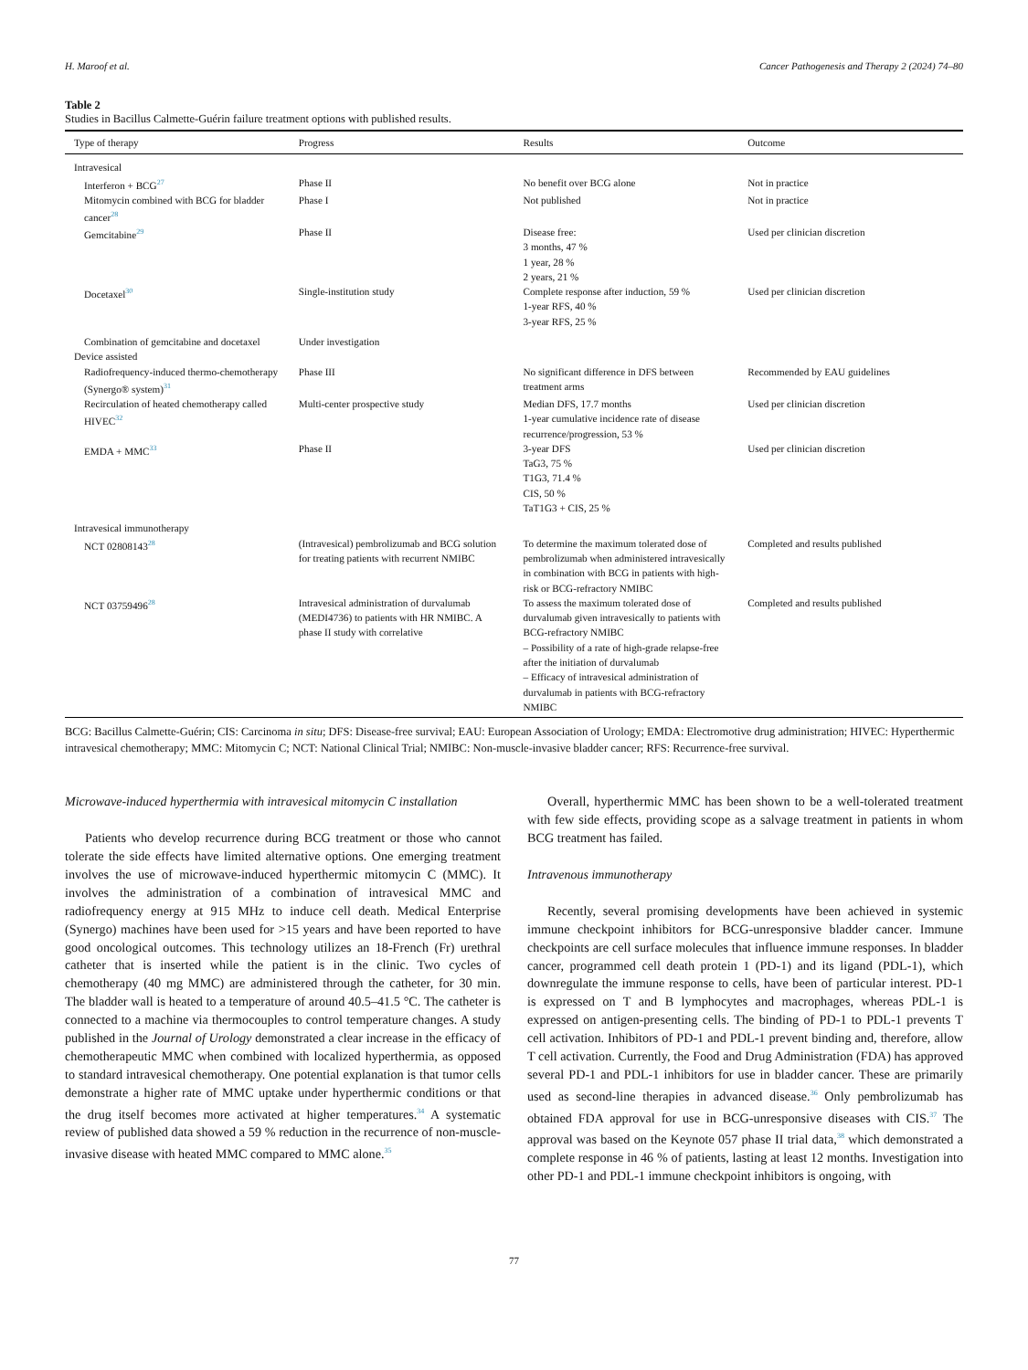H. Maroof et al. Cancer Pathogenesis and Therapy 2 (2024) 74–80
Table 2
Studies in Bacillus Calmette-Guérin failure treatment options with published results.
| Type of therapy | Progress | Results | Outcome |
| --- | --- | --- | --- |
| Intravesical | | | |
| Interferon + BCG<sup>27</sup> | Phase II | No benefit over BCG alone | Not in practice |
| Mitomycin combined with BCG for bladder cancer<sup>28</sup> | Phase I | Not published | Not in practice |
| Gemcitabine<sup>29</sup> | Phase II | Disease free: 3 months, 47 % 1 year, 28 % 2 years, 21 % | Used per clinician discretion |
| Docetaxel<sup>30</sup> | Single-institution study | Complete response after induction, 59 % 1-year RFS, 40 % 3-year RFS, 25 % | Used per clinician discretion |
| Combination of gemcitabine and docetaxel | Under investigation | | |
| Device assisted | | | |
| Radiofrequency-induced thermo-chemotherapy (Synergo® system)<sup>31</sup> | Phase III | No significant difference in DFS between treatment arms | Recommended by EAU guidelines |
| Recirculation of heated chemotherapy called HIVEC<sup>32</sup> | Multi-center prospective study | Median DFS, 17.7 months 1-year cumulative incidence rate of disease recurrence/progression, 53 % | Used per clinician discretion |
| EMDA + MMC<sup>33</sup> | Phase II | 3-year DFS TaG3, 75 % T1G3, 71.4 % CIS, 50 % TaT1G3 + CIS, 25 % | Used per clinician discretion |
| Intravesical immunotherapy | | | |
| NCT 02808143<sup>28</sup> | (Intravesical) pembrolizumab and BCG solution for treating patients with recurrent NMIBC | To determine the maximum tolerated dose of pembrolizumab when administered intravesically in combination with BCG in patients with high-risk or BCG-refractory NMIBC | Completed and results published |
| NCT 03759496<sup>28</sup> | Intravesical administration of durvalumab (MEDI4736) to patients with HR NMIBC. A phase II study with correlative | To assess the maximum tolerated dose of durvalumab given intravesically to patients with BCG-refractory NMIBC – Possibility of a rate of high-grade relapse-free after the initiation of durvalumab – Efficacy of intravesical administration of durvalumab in patients with BCG-refractory NMIBC | Completed and results published |
BCG: Bacillus Calmette-Guérin; CIS: Carcinoma in situ; DFS: Disease-free survival; EAU: European Association of Urology; EMDA: Electromotive drug administration; HIVEC: Hyperthermic intravesical chemotherapy; MMC: Mitomycin C; NCT: National Clinical Trial; NMIBC: Non-muscle-invasive bladder cancer; RFS: Recurrence-free survival.
Microwave-induced hyperthermia with intravesical mitomycin C installation
Patients who develop recurrence during BCG treatment or those who cannot tolerate the side effects have limited alternative options. One emerging treatment involves the use of microwave-induced hyperthermic mitomycin C (MMC). It involves the administration of a combination of intravesical MMC and radiofrequency energy at 915 MHz to induce cell death. Medical Enterprise (Synergo) machines have been used for >15 years and have been reported to have good oncological outcomes. This technology utilizes an 18-French (Fr) urethral catheter that is inserted while the patient is in the clinic. Two cycles of chemotherapy (40 mg MMC) are administered through the catheter, for 30 min. The bladder wall is heated to a temperature of around 40.5–41.5 °C. The catheter is connected to a machine via thermocouples to control temperature changes. A study published in the Journal of Urology demonstrated a clear increase in the efficacy of chemotherapeutic MMC when combined with localized hyperthermia, as opposed to standard intravesical chemotherapy. One potential explanation is that tumor cells demonstrate a higher rate of MMC uptake under hyperthermic conditions or that the drug itself becomes more activated at higher temperatures.<sup>34</sup> A systematic review of published data showed a 59 % reduction in the recurrence of non-muscle-invasive disease with heated MMC compared to MMC alone.<sup>35</sup>
Overall, hyperthermic MMC has been shown to be a well-tolerated treatment with few side effects, providing scope as a salvage treatment in patients in whom BCG treatment has failed.
Intravenous immunotherapy
Recently, several promising developments have been achieved in systemic immune checkpoint inhibitors for BCG-unresponsive bladder cancer. Immune checkpoints are cell surface molecules that influence immune responses. In bladder cancer, programmed cell death protein 1 (PD-1) and its ligand (PDL-1), which downregulate the immune response to cells, have been of particular interest. PD-1 is expressed on T and B lymphocytes and macrophages, whereas PDL-1 is expressed on antigen-presenting cells. The binding of PD-1 to PDL-1 prevents T cell activation. Inhibitors of PD-1 and PDL-1 prevent binding and, therefore, allow T cell activation. Currently, the Food and Drug Administration (FDA) has approved several PD-1 and PDL-1 inhibitors for use in bladder cancer. These are primarily used as second-line therapies in advanced disease.<sup>36</sup> Only pembrolizumab has obtained FDA approval for use in BCG-unresponsive diseases with CIS.<sup>37</sup> The approval was based on the Keynote 057 phase II trial data,<sup>38</sup> which demonstrated a complete response in 46 % of patients, lasting at least 12 months. Investigation into other PD-1 and PDL-1 immune checkpoint inhibitors is ongoing, with
77